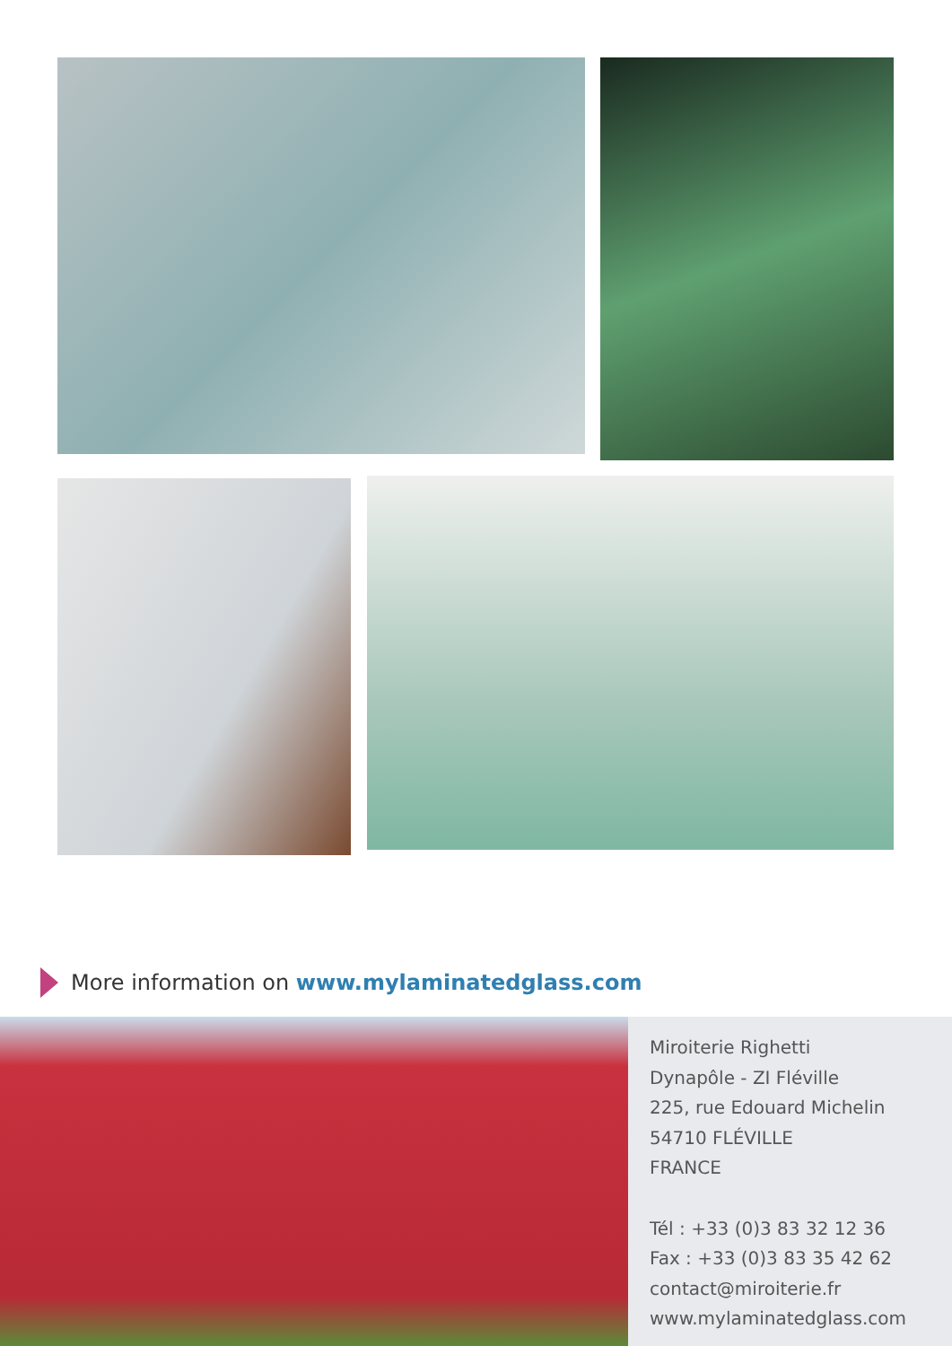More information on www.mylaminatedglass.com
Miroiterie Righetti
Dynapôle - ZI Fléville
225, rue Edouard Michelin
54710 FLÉVILLE
FRANCE
Tél : +33 (0)3 83 32 12 36
Fax : +33 (0)3 83 35 42 62
contact@miroiterie.fr
www.mylaminatedglass.com